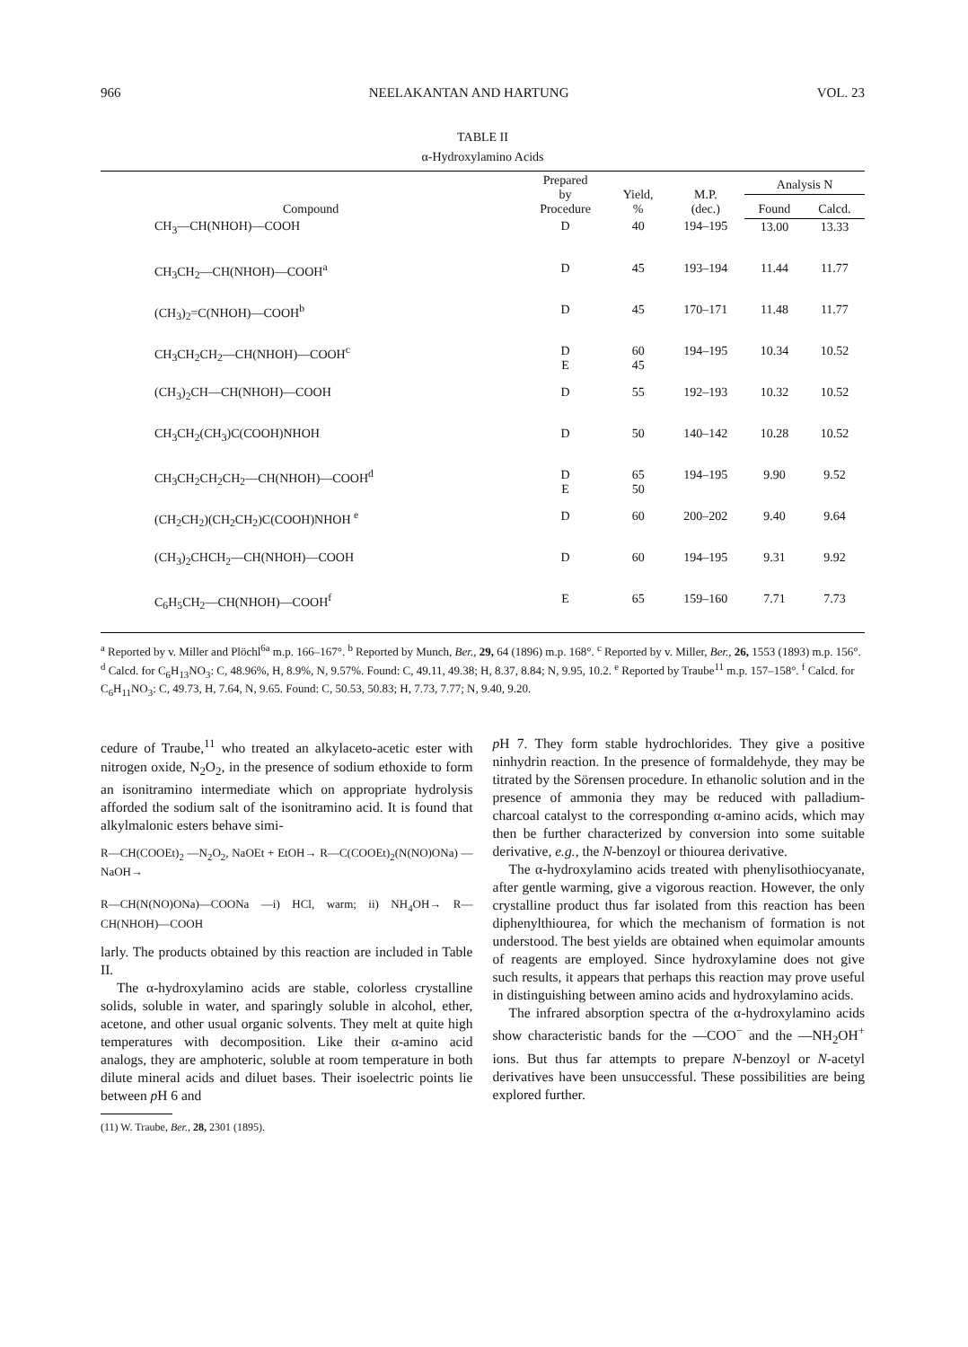966 NEELAKANTAN AND HARTUNG VOL. 23
TABLE II
α-Hydroxylamino Acids
| Compound | Prepared by Procedure | Yield, % | M.P. (dec.) | Analysis N | |
| --- | --- | --- | --- | --- | --- |
| | | | | Found | Calcd. |
| CH<sub>3</sub>—CH(NHOH)—COOH | D | 40 | 194–195 | 13.00 | 13.33 |
| CH<sub>3</sub>CH<sub>2</sub>—CH(NHOH)—COOH<sup>a</sup> | D | 45 | 193–194 | 11.44 | 11.77 |
| (CH<sub>3</sub>)<sub>2</sub>=C(NHOH)—COOH<sup>b</sup> | D | 45 | 170–171 | 11.48 | 11.77 |
| CH<sub>3</sub>CH<sub>2</sub>CH<sub>2</sub>—CH(NHOH)—COOH<sup>c</sup> | D E | 60 45 | 194–195 | 10.34 | 10.52 |
| (CH<sub>3</sub>)<sub>2</sub>CH—CH(NHOH)—COOH | D | 55 | 192–193 | 10.32 | 10.52 |
| CH<sub>3</sub>CH<sub>2</sub>(CH<sub>3</sub>)C(COOH)NHOH | D | 50 | 140–142 | 10.28 | 10.52 |
| CH<sub>3</sub>CH<sub>2</sub>CH<sub>2</sub>CH<sub>2</sub>—CH(NHOH)—COOH<sup>d</sup> | D E | 65 50 | 194–195 | 9.90 | 9.52 |
| (CH<sub>2</sub>CH<sub>2</sub>)(CH<sub>2</sub>CH<sub>2</sub>)C(COOH)NHOH <sup>e</sup> | D | 60 | 200–202 | 9.40 | 9.64 |
| (CH<sub>3</sub>)<sub>2</sub>CHCH<sub>2</sub>—CH(NHOH)—COOH | D | 60 | 194–195 | 9.31 | 9.92 |
| C<sub>6</sub>H<sub>5</sub>CH<sub>2</sub>—CH(NHOH)—COOH<sup>f</sup> | E | 65 | 159–160 | 7.71 | 7.73 |
<sup>a</sup> Reported by v. Miller and Plöchl<sup>6a</sup> m.p. 166–167°. <sup>b</sup> Reported by Munch, Ber., 29, 64 (1896) m.p. 168°. <sup>c</sup> Reported by v. Miller, Ber., 26, 1553 (1893) m.p. 156°. <sup>d</sup> Calcd. for C<sub>6</sub>H<sub>13</sub>NO<sub>3</sub>: C, 48.96%, H, 8.9%, N, 9.57%. Found: C, 49.11, 49.38; H, 8.37, 8.84; N, 9.95, 10.2. <sup>e</sup> Reported by Traube<sup>11</sup> m.p. 157–158°. <sup>f</sup> Calcd. for C<sub>6</sub>H<sub>11</sub>NO<sub>3</sub>: C, 49.73, H, 7.64, N, 9.65. Found: C, 50.53, 50.83; H, 7.73, 7.77; N, 9.40, 9.20.
cedure of Traube,<sup>11</sup> who treated an alkylaceto-acetic ester with nitrogen oxide, N<sub>2</sub>O<sub>2</sub>, in the presence of sodium ethoxide to form an isonitramino intermediate which on appropriate hydrolysis afforded the sodium salt of the isonitramino acid. It is found that alkylmalonic esters behave simi-
R—CH(COOEt)<sub>2</sub> —N<sub>2</sub>O<sub>2</sub>, NaOEt + EtOH→ R—C(COOEt)<sub>2</sub>(N(NO)ONa) —NaOH→
R—CH(N(NO)ONa)—COONa —i) HCl, warm; ii) NH<sub>4</sub>OH→ R—CH(NHOH)—COOH
larly. The products obtained by this reaction are included in Table II.
The α-hydroxylamino acids are stable, colorless crystalline solids, soluble in water, and sparingly soluble in alcohol, ether, acetone, and other usual organic solvents. They melt at quite high temperatures with decomposition. Like their α-amino acid analogs, they are amphoteric, soluble at room temperature in both dilute mineral acids and diluet bases. Their isoelectric points lie between p H 6 and
(11) W. Traube, Ber., 28, 2301 (1895).
p H 7. They form stable hydrochlorides. They give a positive ninhydrin reaction. In the presence of formaldehyde, they may be titrated by the Sörensen procedure. In ethanolic solution and in the presence of ammonia they may be reduced with palladium-charcoal catalyst to the corresponding α-amino acids, which may then be further characterized by conversion into some suitable derivative, e.g., the N-benzoyl or thiourea derivative.
The α-hydroxylamino acids treated with phenylisothiocyanate, after gentle warming, give a vigorous reaction. However, the only crystalline product thus far isolated from this reaction has been diphenylthiourea, for which the mechanism of formation is not understood. The best yields are obtained when equimolar amounts of reagents are employed. Since hydroxylamine does not give such results, it appears that perhaps this reaction may prove useful in distinguishing between amino acids and hydroxylamino acids.
The infrared absorption spectra of the α-hydroxylamino acids show characteristic bands for the —COO<sup>−</sup> and the —NH<sub>2</sub>OH<sup>+</sup> ions. But thus far attempts to prepare N-benzoyl or N-acetyl derivatives have been unsuccessful. These possibilities are being explored further.